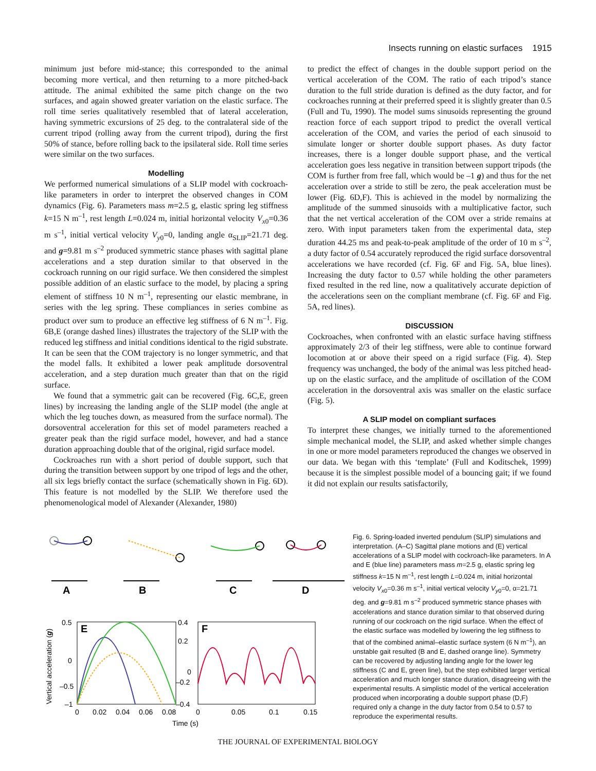Insects running on elastic surfaces 1915
minimum just before mid-stance; this corresponded to the animal becoming more vertical, and then returning to a more pitched-back attitude. The animal exhibited the same pitch change on the two surfaces, and again showed greater variation on the elastic surface. The roll time series qualitatively resembled that of lateral acceleration, having symmetric excursions of 25 deg. to the contralateral side of the current tripod (rolling away from the current tripod), during the first 50% of stance, before rolling back to the ipsilateral side. Roll time series were similar on the two surfaces.
Modelling
We performed numerical simulations of a SLIP model with cockroach-like parameters in order to interpret the observed changes in COM dynamics (Fig. 6). Parameters mass m=2.5 g, elastic spring leg stiffness k=15 N m<sup>–1</sup>, rest length L=0.024 m, initial horizontal velocity V<sub>x0</sub>=0.36 m s<sup>–1</sup>, initial vertical velocity V<sub>y0</sub>=0, landing angle α<sub>SLIP</sub>=21.71 deg. and g=9.81 m s<sup>–2</sup> produced symmetric stance phases with sagittal plane accelerations and a step duration similar to that observed in the cockroach running on our rigid surface. We then considered the simplest possible addition of an elastic surface to the model, by placing a spring element of stiffness 10 N m<sup>–1</sup>, representing our elastic membrane, in series with the leg spring. These compliances in series combine as product over sum to produce an effective leg stiffness of 6 N m<sup>–1</sup>. Fig. 6B,E (orange dashed lines) illustrates the trajectory of the SLIP with the reduced leg stiffness and initial conditions identical to the rigid substrate. It can be seen that the COM trajectory is no longer symmetric, and that the model falls. It exhibited a lower peak amplitude dorsoventral acceleration, and a step duration much greater than that on the rigid surface.
We found that a symmetric gait can be recovered (Fig. 6C,E, green lines) by increasing the landing angle of the SLIP model (the angle at which the leg touches down, as measured from the surface normal). The dorsoventral acceleration for this set of model parameters reached a greater peak than the rigid surface model, however, and had a stance duration approaching double that of the original, rigid surface model.
Cockroaches run with a short period of double support, such that during the transition between support by one tripod of legs and the other, all six legs briefly contact the surface (schematically shown in Fig. 6D). This feature is not modelled by the SLIP. We therefore used the phenomenological model of Alexander (Alexander, 1980)
to predict the effect of changes in the double support period on the vertical acceleration of the COM. The ratio of each tripod’s stance duration to the full stride duration is defined as the duty factor, and for cockroaches running at their preferred speed it is slightly greater than 0.5 (Full and Tu, 1990). The model sums sinusoids representing the ground reaction force of each support tripod to predict the overall vertical acceleration of the COM, and varies the period of each sinusoid to simulate longer or shorter double support phases. As duty factor increases, there is a longer double support phase, and the vertical acceleration goes less negative in transition between support tripods (the COM is further from free fall, which would be –1 g) and thus for the net acceleration over a stride to still be zero, the peak acceleration must be lower (Fig. 6D,F). This is achieved in the model by normalizing the amplitude of the summed sinusoids with a multiplicative factor, such that the net vertical acceleration of the COM over a stride remains at zero. With input parameters taken from the experimental data, step duration 44.25 ms and peak-to-peak amplitude of the order of 10 m s<sup>–2</sup>, a duty factor of 0.54 accurately reproduced the rigid surface dorsoventral accelerations we have recorded (cf. Fig. 6F and Fig. 5A, blue lines). Increasing the duty factor to 0.57 while holding the other parameters fixed resulted in the red line, now a qualitatively accurate depiction of the accelerations seen on the compliant membrane (cf. Fig. 6F and Fig. 5A, red lines).
DISCUSSION
Cockroaches, when confronted with an elastic surface having stiffness approximately 2/3 of their leg stiffness, were able to continue forward locomotion at or above their speed on a rigid surface (Fig. 4). Step frequency was unchanged, the body of the animal was less pitched head-up on the elastic surface, and the amplitude of oscillation of the COM acceleration in the dorsoventral axis was smaller on the elastic surface (Fig. 5).
A SLIP model on compliant surfaces
To interpret these changes, we initially turned to the aforementioned simple mechanical model, the SLIP, and asked whether simple changes in one or more model parameters reproduced the changes we observed in our data. We began with this ‘template’ (Full and Koditschek, 1999) because it is the simplest possible model of a bouncing gait; if we found it did not explain our results satisfactorily,
A
B
C
D
E
F
0.5
0
–0.5
–1
0.4
0.2
0
–0.2
–0.4
0
0.02
0.04
0.06
0.08
0
0.05
0.1
0.15
Time (s)
Vertical acceleration (g)
Fig. 6. Spring-loaded inverted pendulum (SLIP) simulations and interpretation. (A–C) Sagittal plane motions and (E) vertical accelerations of a SLIP model with cockroach-like parameters. In A and E (blue line) parameters mass m=2.5 g, elastic spring leg stiffness k=15 N m<sup>–1</sup>, rest length L=0.024 m, initial horizontal velocity V<sub>x0</sub>=0.36 m s<sup>–1</sup>, initial vertical velocity V<sub>y0</sub>=0, α=21.71 deg. and g=9.81 m s<sup>–2</sup> produced symmetric stance phases with accelerations and stance duration similar to that observed during running of our cockroach on the rigid surface. When the effect of the elastic surface was modelled by lowering the leg stiffness to that of the combined animal–elastic surface system (6 N m<sup>–1</sup>), an unstable gait resulted (B and E, dashed orange line). Symmetry can be recovered by adjusting landing angle for the lower leg stiffness (C and E, green line), but the step exhibited larger vertical acceleration and much longer stance duration, disagreeing with the experimental results. A simplistic model of the vertical acceleration produced when incorporating a double support phase (D,F) required only a change in the duty factor from 0.54 to 0.57 to reproduce the experimental results.
THE JOURNAL OF EXPERIMENTAL BIOLOGY